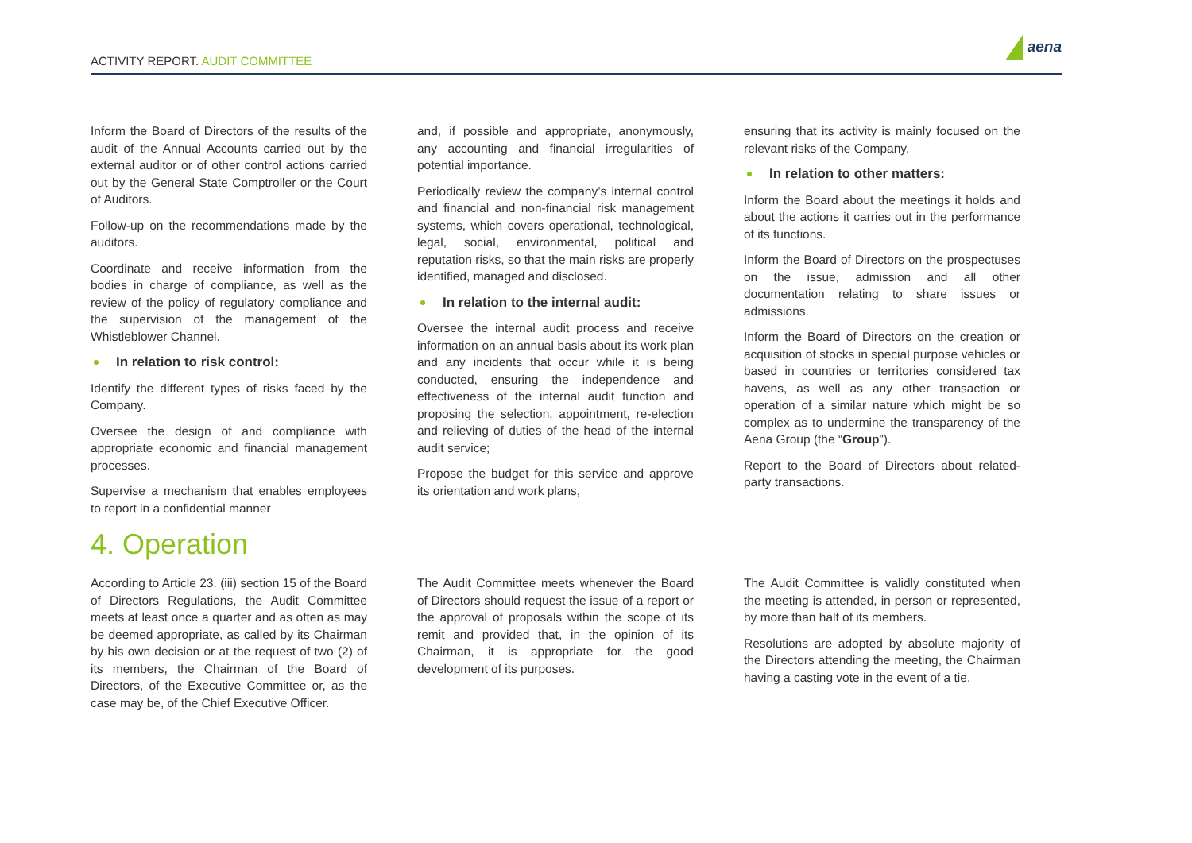ACTIVITY REPORT. AUDIT COMMITTEE
aena
Inform the Board of Directors of the results of the audit of the Annual Accounts carried out by the external auditor or of other control actions carried out by the General State Comptroller or the Court of Auditors.
Follow-up on the recommendations made by the auditors.
Coordinate and receive information from the bodies in charge of compliance, as well as the review of the policy of regulatory compliance and the supervision of the management of the Whistleblower Channel.
In relation to risk control:
Identify the different types of risks faced by the Company.
Oversee the design of and compliance with appropriate economic and financial management processes.
Supervise a mechanism that enables employees to report in a confidential manner
and, if possible and appropriate, anonymously, any accounting and financial irregularities of potential importance.
Periodically review the company’s internal control and financial and non-financial risk management systems, which covers operational, technological, legal, social, environmental, political and reputation risks, so that the main risks are properly identified, managed and disclosed.
In relation to the internal audit:
Oversee the internal audit process and receive information on an annual basis about its work plan and any incidents that occur while it is being conducted, ensuring the independence and effectiveness of the internal audit function and proposing the selection, appointment, re-election and relieving of duties of the head of the internal audit service;
Propose the budget for this service and approve its orientation and work plans,
ensuring that its activity is mainly focused on the relevant risks of the Company.
In relation to other matters:
Inform the Board about the meetings it holds and about the actions it carries out in the performance of its functions.
Inform the Board of Directors on the prospectuses on the issue, admission and all other documentation relating to share issues or admissions.
Inform the Board of Directors on the creation or acquisition of stocks in special purpose vehicles or based in countries or territories considered tax havens, as well as any other transaction or operation of a similar nature which might be so complex as to undermine the transparency of the Aena Group (the “Group”).
Report to the Board of Directors about related-party transactions.
4. Operation
According to Article 23. (iii) section 15 of the Board of Directors Regulations, the Audit Committee meets at least once a quarter and as often as may be deemed appropriate, as called by its Chairman by his own decision or at the request of two (2) of its members, the Chairman of the Board of Directors, of the Executive Committee or, as the case may be, of the Chief Executive Officer.
The Audit Committee meets whenever the Board of Directors should request the issue of a report or the approval of proposals within the scope of its remit and provided that, in the opinion of its Chairman, it is appropriate for the good development of its purposes.
The Audit Committee is validly constituted when the meeting is attended, in person or represented, by more than half of its members.
Resolutions are adopted by absolute majority of the Directors attending the meeting, the Chairman having a casting vote in the event of a tie.